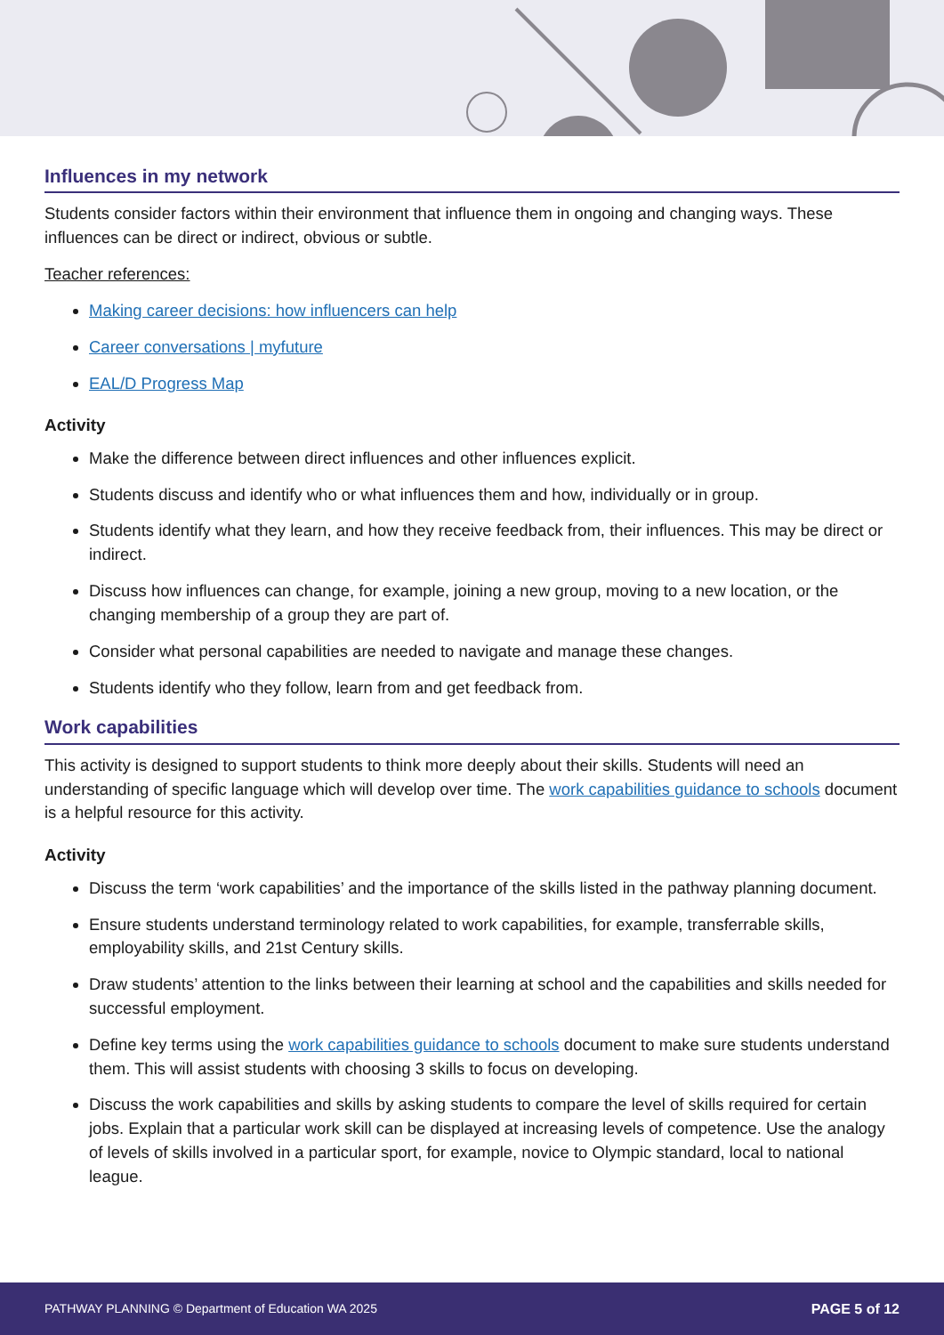Influences in my network
Students consider factors within their environment that influence them in ongoing and changing ways. These influences can be direct or indirect, obvious or subtle.
Teacher references:
Making career decisions: how influencers can help
Career conversations | myfuture
EAL/D Progress Map
Activity
Make the difference between direct influences and other influences explicit.
Students discuss and identify who or what influences them and how, individually or in group.
Students identify what they learn, and how they receive feedback from, their influences. This may be direct or indirect.
Discuss how influences can change, for example, joining a new group, moving to a new location, or the changing membership of a group they are part of.
Consider what personal capabilities are needed to navigate and manage these changes.
Students identify who they follow, learn from and get feedback from.
Work capabilities
This activity is designed to support students to think more deeply about their skills. Students will need an understanding of specific language which will develop over time. The work capabilities guidance to schools document is a helpful resource for this activity.
Activity
Discuss the term ‘work capabilities’ and the importance of the skills listed in the pathway planning document.
Ensure students understand terminology related to work capabilities, for example, transferrable skills, employability skills, and 21st Century skills.
Draw students’ attention to the links between their learning at school and the capabilities and skills needed for successful employment.
Define key terms using the work capabilities guidance to schools document to make sure students understand them. This will assist students with choosing 3 skills to focus on developing.
Discuss the work capabilities and skills by asking students to compare the level of skills required for certain jobs. Explain that a particular work skill can be displayed at increasing levels of competence. Use the analogy of levels of skills involved in a particular sport, for example, novice to Olympic standard, local to national league.
PATHWAY PLANNING © Department of Education WA 2025 PAGE 5 of 12